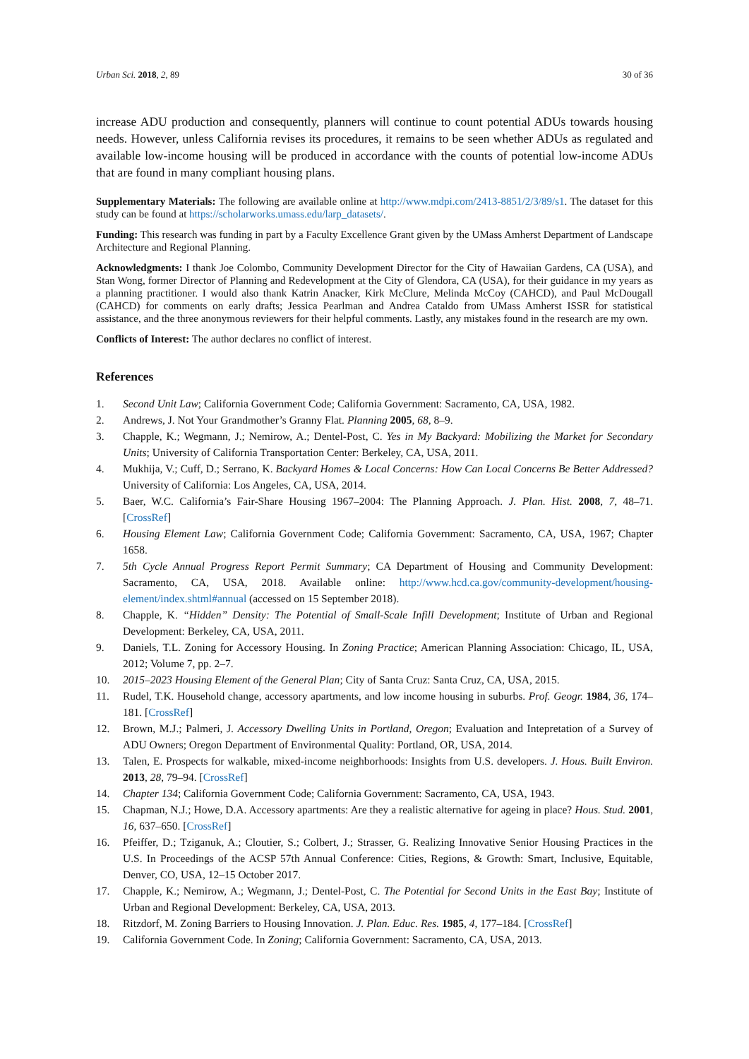Urban Sci. 2018, 2, 89 30 of 36
increase ADU production and consequently, planners will continue to count potential ADUs towards housing needs. However, unless California revises its procedures, it remains to be seen whether ADUs as regulated and available low-income housing will be produced in accordance with the counts of potential low-income ADUs that are found in many compliant housing plans.
Supplementary Materials: The following are available online at http://www.mdpi.com/2413-8851/2/3/89/s1. The dataset for this study can be found at https://scholarworks.umass.edu/larp_datasets/.
Funding: This research was funding in part by a Faculty Excellence Grant given by the UMass Amherst Department of Landscape Architecture and Regional Planning.
Acknowledgments: I thank Joe Colombo, Community Development Director for the City of Hawaiian Gardens, CA (USA), and Stan Wong, former Director of Planning and Redevelopment at the City of Glendora, CA (USA), for their guidance in my years as a planning practitioner. I would also thank Katrin Anacker, Kirk McClure, Melinda McCoy (CAHCD), and Paul McDougall (CAHCD) for comments on early drafts; Jessica Pearlman and Andrea Cataldo from UMass Amherst ISSR for statistical assistance, and the three anonymous reviewers for their helpful comments. Lastly, any mistakes found in the research are my own.
Conflicts of Interest: The author declares no conflict of interest.
References
1. Second Unit Law; California Government Code; California Government: Sacramento, CA, USA, 1982.
2. Andrews, J. Not Your Grandmother’s Granny Flat. Planning 2005, 68, 8–9.
3. Chapple, K.; Wegmann, J.; Nemirow, A.; Dentel-Post, C. Yes in My Backyard: Mobilizing the Market for Secondary Units; University of California Transportation Center: Berkeley, CA, USA, 2011.
4. Mukhija, V.; Cuff, D.; Serrano, K. Backyard Homes & Local Concerns: How Can Local Concerns Be Better Addressed? University of California: Los Angeles, CA, USA, 2014.
5. Baer, W.C. California’s Fair-Share Housing 1967–2004: The Planning Approach. J. Plan. Hist. 2008, 7, 48–71. [CrossRef]
6. Housing Element Law; California Government Code; California Government: Sacramento, CA, USA, 1967; Chapter 1658.
7. 5th Cycle Annual Progress Report Permit Summary; CA Department of Housing and Community Development: Sacramento, CA, USA, 2018. Available online: http://www.hcd.ca.gov/community-development/housing-element/index.shtml#annual (accessed on 15 September 2018).
8. Chapple, K. “Hidden” Density: The Potential of Small-Scale Infill Development; Institute of Urban and Regional Development: Berkeley, CA, USA, 2011.
9. Daniels, T.L. Zoning for Accessory Housing. In Zoning Practice; American Planning Association: Chicago, IL, USA, 2012; Volume 7, pp. 2–7.
10. 2015–2023 Housing Element of the General Plan; City of Santa Cruz: Santa Cruz, CA, USA, 2015.
11. Rudel, T.K. Household change, accessory apartments, and low income housing in suburbs. Prof. Geogr. 1984, 36, 174–181. [CrossRef]
12. Brown, M.J.; Palmeri, J. Accessory Dwelling Units in Portland, Oregon; Evaluation and Intepretation of a Survey of ADU Owners; Oregon Department of Environmental Quality: Portland, OR, USA, 2014.
13. Talen, E. Prospects for walkable, mixed-income neighborhoods: Insights from U.S. developers. J. Hous. Built Environ. 2013, 28, 79–94. [CrossRef]
14. Chapter 134; California Government Code; California Government: Sacramento, CA, USA, 1943.
15. Chapman, N.J.; Howe, D.A. Accessory apartments: Are they a realistic alternative for ageing in place? Hous. Stud. 2001, 16, 637–650. [CrossRef]
16. Pfeiffer, D.; Tziganuk, A.; Cloutier, S.; Colbert, J.; Strasser, G. Realizing Innovative Senior Housing Practices in the U.S. In Proceedings of the ACSP 57th Annual Conference: Cities, Regions, & Growth: Smart, Inclusive, Equitable, Denver, CO, USA, 12–15 October 2017.
17. Chapple, K.; Nemirow, A.; Wegmann, J.; Dentel-Post, C. The Potential for Second Units in the East Bay; Institute of Urban and Regional Development: Berkeley, CA, USA, 2013.
18. Ritzdorf, M. Zoning Barriers to Housing Innovation. J. Plan. Educ. Res. 1985, 4, 177–184. [CrossRef]
19. California Government Code. In Zoning; California Government: Sacramento, CA, USA, 2013.